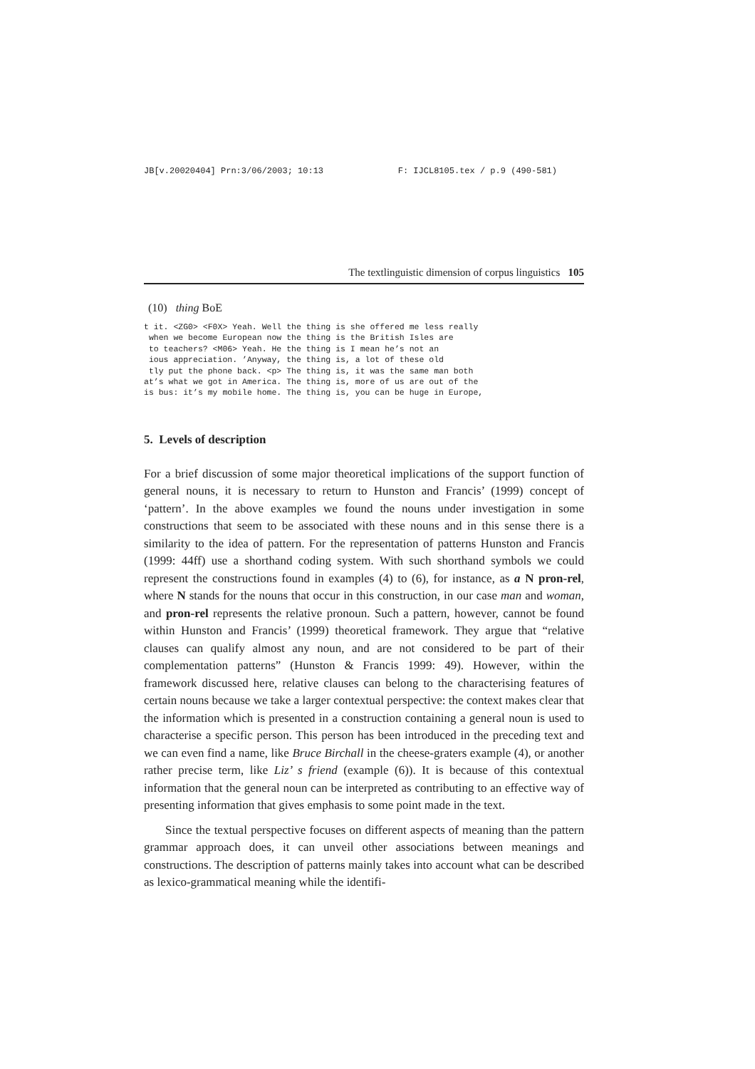JB[v.20020404] Prn:3/06/2003; 10:13 F: IJCL8105.tex / p.9 (490-581)
The textlinguistic dimension of corpus linguistics 105
(10) thing BoE
t it. <ZG0> <F0X> Yeah. Well the thing is she offered me less really
 when we become European now the thing is the British Isles are
 to teachers? <M06> Yeah. He the thing is I mean he’s not an
 ious appreciation. ’Anyway, the thing is, a lot of these old
 tly put the phone back. <p> The thing is, it was the same man both
at’s what we got in America. The thing is, more of us are out of the
is bus: it’s my mobile home. The thing is, you can be huge in Europe,
5. Levels of description
For a brief discussion of some major theoretical implications of the support function of general nouns, it is necessary to return to Hunston and Francis’ (1999) concept of ‘pattern’. In the above examples we found the nouns under investigation in some constructions that seem to be associated with these nouns and in this sense there is a similarity to the idea of pattern. For the representation of patterns Hunston and Francis (1999: 44ff) use a shorthand coding system. With such shorthand symbols we could represent the constructions found in examples (4) to (6), for instance, as a N pron-rel, where N stands for the nouns that occur in this construction, in our case man and woman, and pron-rel represents the relative pronoun. Such a pattern, however, cannot be found within Hunston and Francis’ (1999) theoretical framework. They argue that “relative clauses can qualify almost any noun, and are not considered to be part of their complementation patterns” (Hunston & Francis 1999: 49). However, within the framework discussed here, relative clauses can belong to the characterising features of certain nouns because we take a larger contextual perspective: the context makes clear that the information which is presented in a construction containing a general noun is used to characterise a specific person. This person has been introduced in the preceding text and we can even find a name, like Bruce Birchall in the cheese-graters example (4), or another rather precise term, like Liz’ s friend (example (6)). It is because of this contextual information that the general noun can be interpreted as contributing to an effective way of presenting information that gives emphasis to some point made in the text.
Since the textual perspective focuses on different aspects of meaning than the pattern grammar approach does, it can unveil other associations between meanings and constructions. The description of patterns mainly takes into account what can be described as lexico-grammatical meaning while the identifi-